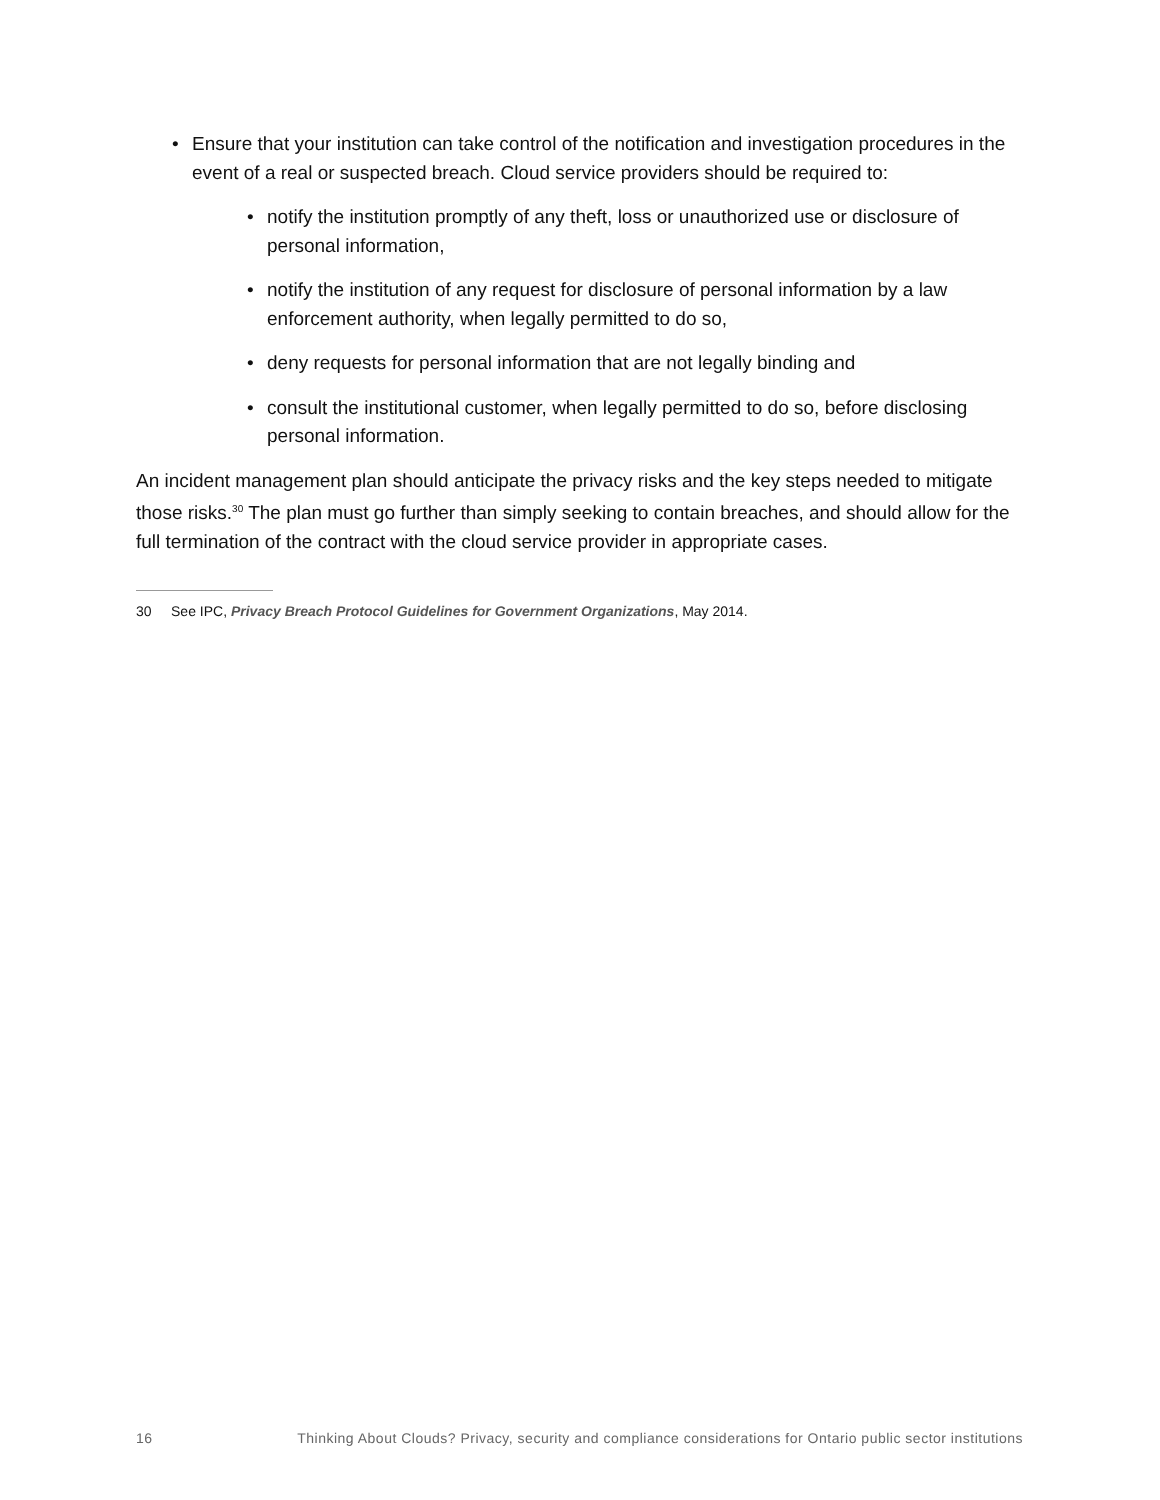• Ensure that your institution can take control of the notification and investigation procedures in the event of a real or suspected breach. Cloud service providers should be required to:
• notify the institution promptly of any theft, loss or unauthorized use or disclosure of personal information,
• notify the institution of any request for disclosure of personal information by a law enforcement authority, when legally permitted to do so,
• deny requests for personal information that are not legally binding and
• consult the institutional customer, when legally permitted to do so, before disclosing personal information.
An incident management plan should anticipate the privacy risks and the key steps needed to mitigate those risks.<sup>30</sup> The plan must go further than simply seeking to contain breaches, and should allow for the full termination of the contract with the cloud service provider in appropriate cases.
30 See IPC, Privacy Breach Protocol Guidelines for Government Organizations, May 2014.
16 Thinking About Clouds? Privacy, security and compliance considerations for Ontario public sector institutions